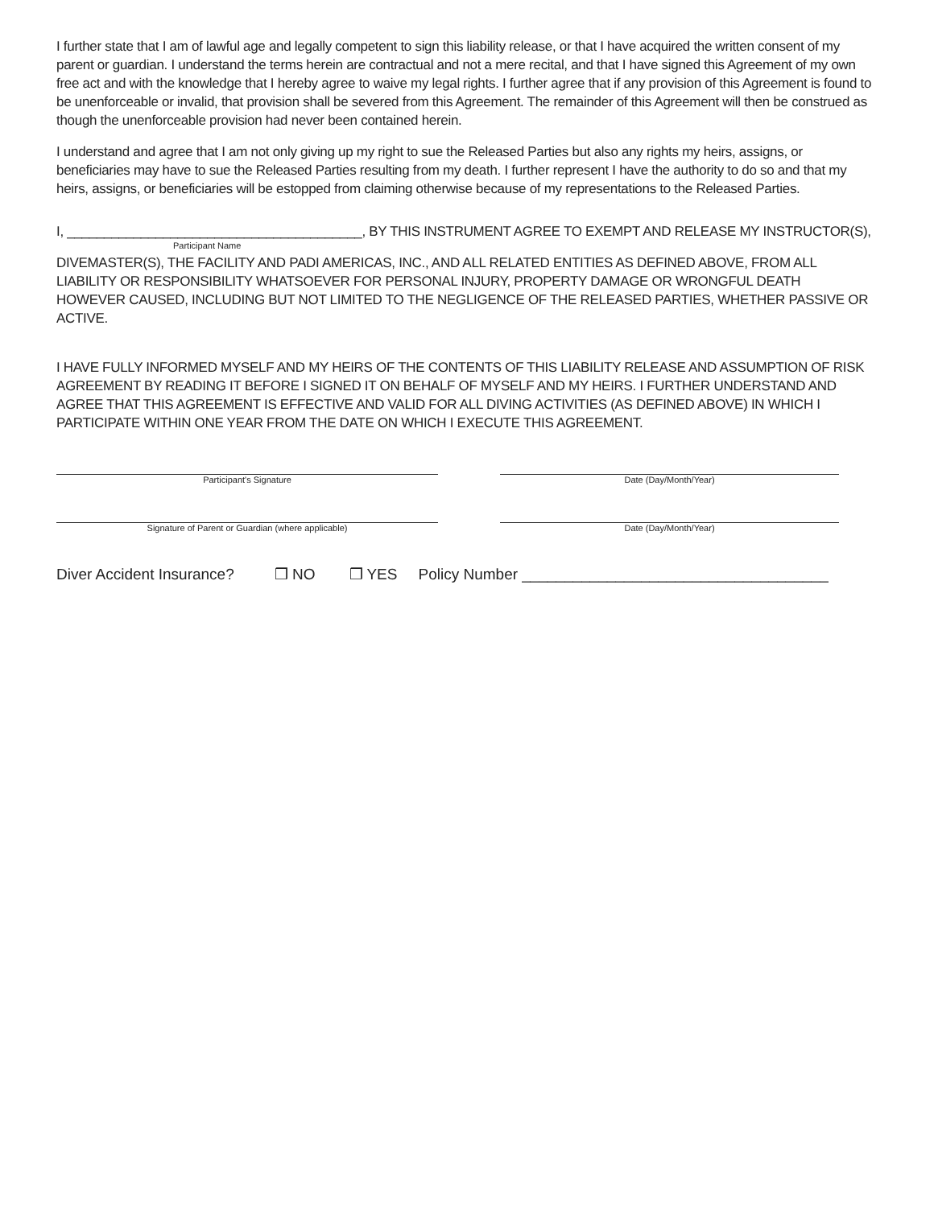I further state that I am of lawful age and legally competent to sign this liability release, or that I have acquired the written consent of my parent or guardian. I understand the terms herein are contractual and not a mere recital, and that I have signed this Agreement of my own free act and with the knowledge that I hereby agree to waive my legal rights. I further agree that if any provision of this Agreement is found to be unenforceable or invalid, that provision shall be severed from this Agreement. The remainder of this Agreement will then be construed as though the unenforceable provision had never been contained herein.
I understand and agree that I am not only giving up my right to sue the Released Parties but also any rights my heirs, assigns, or beneficiaries may have to sue the Released Parties resulting from my death. I further represent I have the authority to do so and that my heirs, assigns, or beneficiaries will be estopped from claiming otherwise because of my representations to the Released Parties.
I, ________________________________________, BY THIS INSTRUMENT AGREE TO EXEMPT AND RELEASE MY INSTRUCTOR(S),
Participant Name
DIVEMASTER(S), THE FACILITY AND PADI AMERICAS, INC., AND ALL RELATED ENTITIES AS DEFINED ABOVE, FROM ALL LIABILITY OR RESPONSIBILITY WHATSOEVER FOR PERSONAL INJURY, PROPERTY DAMAGE OR WRONGFUL DEATH HOWEVER CAUSED, INCLUDING BUT NOT LIMITED TO THE NEGLIGENCE OF THE RELEASED PARTIES, WHETHER PASSIVE OR ACTIVE.
I HAVE FULLY INFORMED MYSELF AND MY HEIRS OF THE CONTENTS OF THIS LIABILITY RELEASE AND ASSUMPTION OF RISK AGREEMENT BY READING IT BEFORE I SIGNED IT ON BEHALF OF MYSELF AND MY HEIRS. I FURTHER UNDERSTAND AND AGREE THAT THIS AGREEMENT IS EFFECTIVE AND VALID FOR ALL DIVING ACTIVITIES (AS DEFINED ABOVE) IN WHICH I PARTICIPATE WITHIN ONE YEAR FROM THE DATE ON WHICH I EXECUTE THIS AGREEMENT.
Participant's Signature Date (Day/Month/Year)
Signature of Parent or Guardian (where applicable)
Date (Day/Month/Year)
Diver Accident Insurance? ❒ NO ❒ YES Policy Number ____________________________________